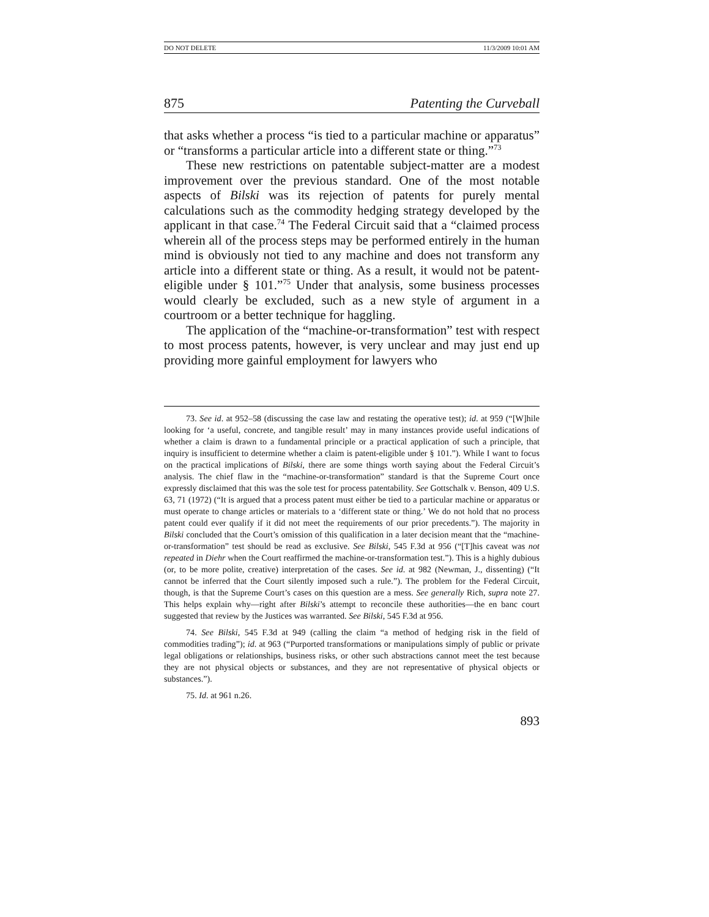DO NOT DELETE 11/3/2009 10:01 AM
875 Patenting the Curveball
that asks whether a process “is tied to a particular machine or apparatus” or “transforms a particular article into a different state or thing.”<sup>73</sup>
These new restrictions on patentable subject-matter are a modest improvement over the previous standard. One of the most notable aspects of Bilski was its rejection of patents for purely mental calculations such as the commodity hedging strategy developed by the applicant in that case.<sup>74</sup> The Federal Circuit said that a “claimed process wherein all of the process steps may be performed entirely in the human mind is obviously not tied to any machine and does not transform any article into a different state or thing. As a result, it would not be patent-eligible under § 101.”<sup>75</sup> Under that analysis, some business processes would clearly be excluded, such as a new style of argument in a courtroom or a better technique for haggling.
The application of the “machine-or-transformation” test with respect to most process patents, however, is very unclear and may just end up providing more gainful employment for lawyers who
73. See id. at 952–58 (discussing the case law and restating the operative test); id. at 959 (“[W]hile looking for ‘a useful, concrete, and tangible result’ may in many instances provide useful indications of whether a claim is drawn to a fundamental principle or a practical application of such a principle, that inquiry is insufficient to determine whether a claim is patent-eligible under § 101.”). While I want to focus on the practical implications of Bilski, there are some things worth saying about the Federal Circuit’s analysis. The chief flaw in the “machine-or-transformation” standard is that the Supreme Court once expressly disclaimed that this was the sole test for process patentability. See Gottschalk v. Benson, 409 U.S. 63, 71 (1972) (“It is argued that a process patent must either be tied to a particular machine or apparatus or must operate to change articles or materials to a ‘different state or thing.’ We do not hold that no process patent could ever qualify if it did not meet the requirements of our prior precedents.”). The majority in Bilski concluded that the Court’s omission of this qualification in a later decision meant that the “machine-or-transformation” test should be read as exclusive. See Bilski, 545 F.3d at 956 (“[T]his caveat was not repeated in Diehr when the Court reaffirmed the machine-or-transformation test.”). This is a highly dubious (or, to be more polite, creative) interpretation of the cases. See id. at 982 (Newman, J., dissenting) (“It cannot be inferred that the Court silently imposed such a rule.”). The problem for the Federal Circuit, though, is that the Supreme Court’s cases on this question are a mess. See generally Rich, supra note 27. This helps explain why—right after Bilski’s attempt to reconcile these authorities—the en banc court suggested that review by the Justices was warranted. See Bilski, 545 F.3d at 956.
74. See Bilski, 545 F.3d at 949 (calling the claim “a method of hedging risk in the field of commodities trading”); id. at 963 (“Purported transformations or manipulations simply of public or private legal obligations or relationships, business risks, or other such abstractions cannot meet the test because they are not physical objects or substances, and they are not representative of physical objects or substances.”).
75. Id. at 961 n.26.
893